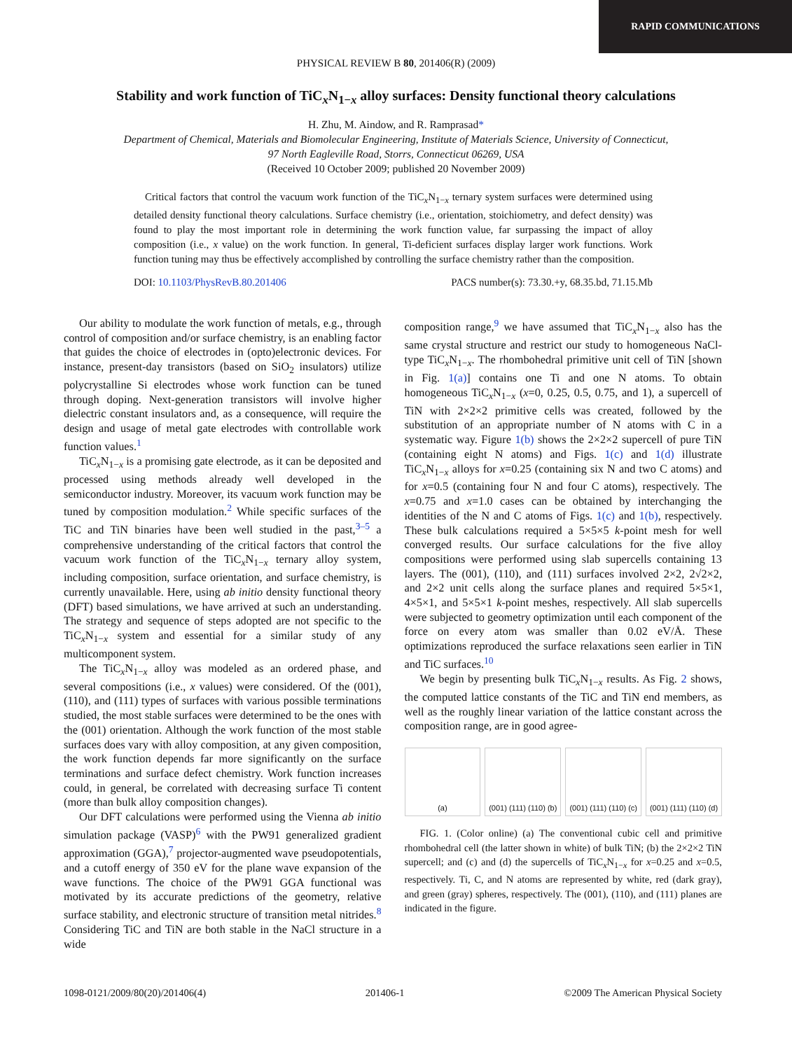RAPID COMMUNICATIONS
PHYSICAL REVIEW B 80, 201406(R) (2009)
Stability and work function of TiC<sub>x</sub>N<sub>1−x</sub> alloy surfaces: Density functional theory calculations
H. Zhu, M. Aindow, and R. Ramprasad*
Department of Chemical, Materials and Biomolecular Engineering, Institute of Materials Science, University of Connecticut,
97 North Eagleville Road, Storrs, Connecticut 06269, USA
(Received 10 October 2009; published 20 November 2009)
Critical factors that control the vacuum work function of the TiC<sub>x</sub>N<sub>1−x</sub> ternary system surfaces were determined using detailed density functional theory calculations. Surface chemistry (i.e., orientation, stoichiometry, and defect density) was found to play the most important role in determining the work function value, far surpassing the impact of alloy composition (i.e., x value) on the work function. In general, Ti-deficient surfaces display larger work functions. Work function tuning may thus be effectively accomplished by controlling the surface chemistry rather than the composition.
DOI: 10.1103/PhysRevB.80.201406 PACS number(s): 73.30.+y, 68.35.bd, 71.15.Mb
Our ability to modulate the work function of metals, e.g., through control of composition and/or surface chemistry, is an enabling factor that guides the choice of electrodes in (opto)electronic devices. For instance, present-day transistors (based on SiO<sub>2</sub> insulators) utilize polycrystalline Si electrodes whose work function can be tuned through doping. Next-generation transistors will involve higher dielectric constant insulators and, as a consequence, will require the design and usage of metal gate electrodes with controllable work function values.<sup>1</sup>
TiC<sub>x</sub>N<sub>1−x</sub> is a promising gate electrode, as it can be deposited and processed using methods already well developed in the semiconductor industry. Moreover, its vacuum work function may be tuned by composition modulation.<sup>2</sup> While specific surfaces of the TiC and TiN binaries have been well studied in the past,<sup>3–5</sup> a comprehensive understanding of the critical factors that control the vacuum work function of the TiC<sub>x</sub>N<sub>1−x</sub> ternary alloy system, including composition, surface orientation, and surface chemistry, is currently unavailable. Here, using ab initio density functional theory (DFT) based simulations, we have arrived at such an understanding. The strategy and sequence of steps adopted are not specific to the TiC<sub>x</sub>N<sub>1−x</sub> system and essential for a similar study of any multicomponent system.
The TiC<sub>x</sub>N<sub>1−x</sub> alloy was modeled as an ordered phase, and several compositions (i.e., x values) were considered. Of the (001), (110), and (111) types of surfaces with various possible terminations studied, the most stable surfaces were determined to be the ones with the (001) orientation. Although the work function of the most stable surfaces does vary with alloy composition, at any given composition, the work function depends far more significantly on the surface terminations and surface defect chemistry. Work function increases could, in general, be correlated with decreasing surface Ti content (more than bulk alloy composition changes).
Our DFT calculations were performed using the Vienna ab initio simulation package (VASP)<sup>6</sup> with the PW91 generalized gradient approximation (GGA),<sup>7</sup> projector-augmented wave pseudopotentials, and a cutoff energy of 350 eV for the plane wave expansion of the wave functions. The choice of the PW91 GGA functional was motivated by its accurate predictions of the geometry, relative surface stability, and electronic structure of transition metal nitrides.<sup>8</sup> Considering TiC and TiN are both stable in the NaCl structure in a wide
composition range,<sup>9</sup> we have assumed that TiC<sub>x</sub>N<sub>1−x</sub> also has the same crystal structure and restrict our study to homogeneous NaCl-type TiC<sub>x</sub>N<sub>1−x</sub>. The rhombohedral primitive unit cell of TiN [shown in Fig. 1(a)] contains one Ti and one N atoms. To obtain homogeneous TiC<sub>x</sub>N<sub>1−x</sub> (x=0, 0.25, 0.5, 0.75, and 1), a supercell of TiN with 2×2×2 primitive cells was created, followed by the substitution of an appropriate number of N atoms with C in a systematic way. Figure 1(b) shows the 2×2×2 supercell of pure TiN (containing eight N atoms) and Figs. 1(c) and 1(d) illustrate TiC<sub>x</sub>N<sub>1−x</sub> alloys for x=0.25 (containing six N and two C atoms) and for x=0.5 (containing four N and four C atoms), respectively. The x=0.75 and x=1.0 cases can be obtained by interchanging the identities of the N and C atoms of Figs. 1(c) and 1(b), respectively. These bulk calculations required a 5×5×5 k-point mesh for well converged results. Our surface calculations for the five alloy compositions were performed using slab supercells containing 13 layers. The (001), (110), and (111) surfaces involved 2×2, 2√2×2, and 2×2 unit cells along the surface planes and required 5×5×1, 4×5×1, and 5×5×1 k-point meshes, respectively. All slab supercells were subjected to geometry optimization until each component of the force on every atom was smaller than 0.02 eV/Å. These optimizations reproduced the surface relaxations seen earlier in TiN and TiC surfaces.<sup>10</sup>
We begin by presenting bulk TiC<sub>x</sub>N<sub>1−x</sub> results. As Fig. 2 shows, the computed lattice constants of the TiC and TiN end members, as well as the roughly linear variation of the lattice constant across the composition range, are in good agree-
(a) (001) (111) (110) (b) (001) (111) (110) (c) (001) (111) (110) (d)
FIG. 1. (Color online) (a) The conventional cubic cell and primitive rhombohedral cell (the latter shown in white) of bulk TiN; (b) the 2×2×2 TiN supercell; and (c) and (d) the supercells of TiC<sub>x</sub>N<sub>1−x</sub> for x=0.25 and x=0.5, respectively. Ti, C, and N atoms are represented by white, red (dark gray), and green (gray) spheres, respectively. The (001), (110), and (111) planes are indicated in the figure.
1098-0121/2009/80(20)/201406(4) 201406-1 ©2009 The American Physical Society